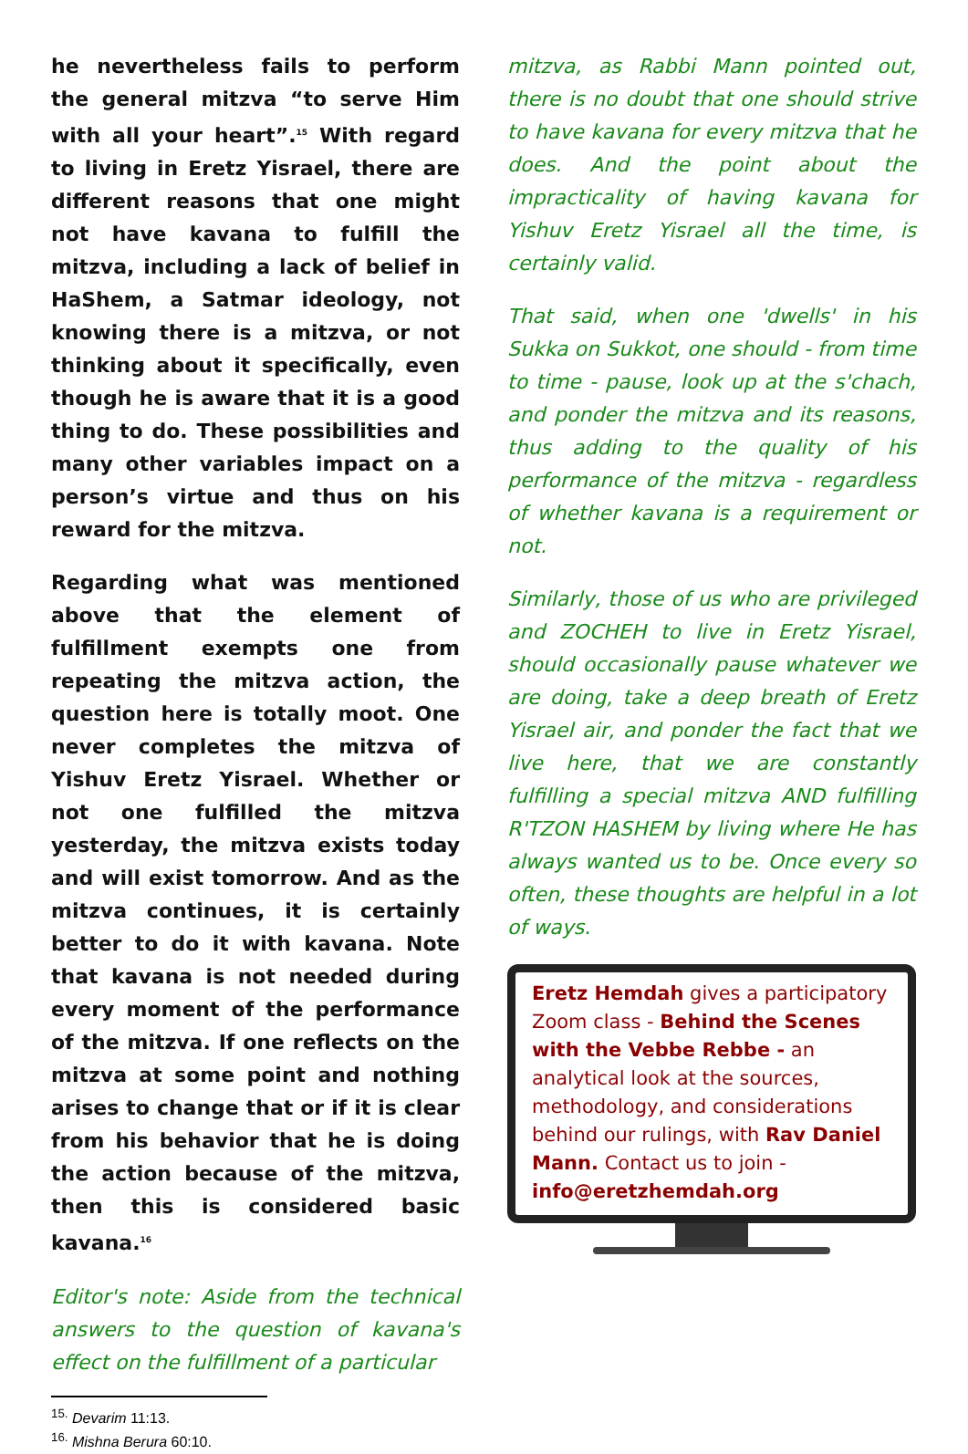he nevertheless fails to perform the general mitzva “to serve Him with all your heart”.<sup>15</sup> With regard to living in Eretz Yisrael, there are different reasons that one might not have kavana to fulfill the mitzva, including a lack of belief in HaShem, a Satmar ideology, not knowing there is a mitzva, or not thinking about it specifically, even though he is aware that it is a good thing to do. These possibilities and many other variables impact on a person’s virtue and thus on his reward for the mitzva.
Regarding what was mentioned above that the element of fulfillment exempts one from repeating the mitzva action, the question here is totally moot. One never completes the mitzva of Yishuv Eretz Yisrael. Whether or not one fulfilled the mitzva yesterday, the mitzva exists today and will exist tomorrow. And as the mitzva continues, it is certainly better to do it with kavana. Note that kavana is not needed during every moment of the performance of the mitzva. If one reflects on the mitzva at some point and nothing arises to change that or if it is clear from his behavior that he is doing the action because of the mitzva, then this is considered basic kavana.<sup>16</sup>
Editor's note: Aside from the technical answers to the question of kavana's effect on the fulfillment of a particular
<sup>15.</sup> Devarim 11:13.
<sup>16.</sup> Mishna Berura 60:10.
mitzva, as Rabbi Mann pointed out, there is no doubt that one should strive to have kavana for every mitzva that he does. And the point about the impracticality of having kavana for Yishuv Eretz Yisrael all the time, is certainly valid.
That said, when one 'dwells' in his Sukka on Sukkot, one should - from time to time - pause, look up at the s'chach, and ponder the mitzva and its reasons, thus adding to the quality of his performance of the mitzva - regardless of whether kavana is a requirement or not.
Similarly, those of us who are privileged and ZOCHEH to live in Eretz Yisrael, should occasionally pause whatever we are doing, take a deep breath of Eretz Yisrael air, and ponder the fact that we live here, that we are constantly fulfilling a special mitzva AND fulfilling R'TZON HASHEM by living where He has always wanted us to be. Once every so often, these thoughts are helpful in a lot of ways.
Eretz Hemdah gives a participatory Zoom class - Behind the Scenes with the Vebbe Rebbe - an analytical look at the sources, methodology, and considerations behind our rulings, with Rav Daniel Mann. Contact us to join - info@eretzhemdah.org